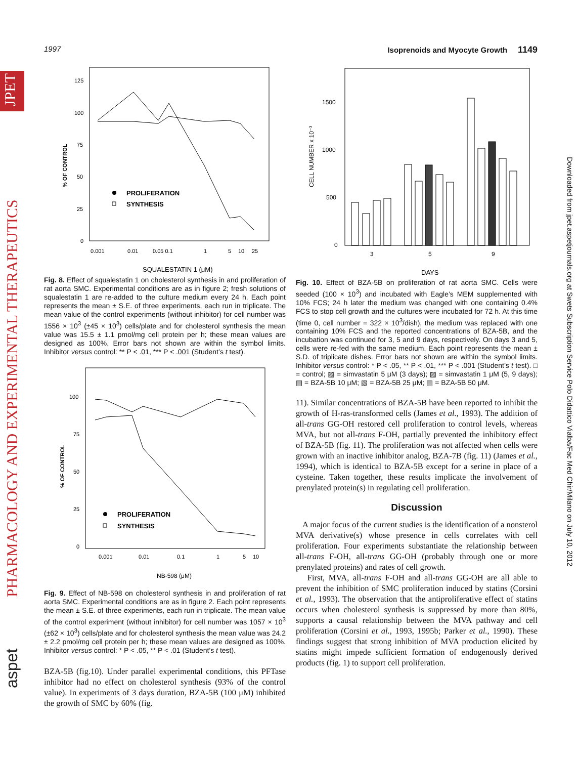JPET
PHARMACOLOGY AND EXPERIMENTAL THERAPEUTICS
aspet
1997 Isoprenoids and Myocyte Growth 1149
Downloaded from jpet.aspetjournals.org at Swets Subscription Service Polo Didattico Vialba/Fac Med Chir/Milano on July 10, 2012
% OF CONTROL
125
100
75
50
25
0
0.001
0.01
0.05 0.1
1
5
10
25
PROLIFERATION
SYNTHESIS
SQUALESTATIN 1 (μM)
Fig. 8. Effect of squalestatin 1 on cholesterol synthesis in and proliferation of rat aorta SMC. Experimental conditions are as in figure 2; fresh solutions of squalestatin 1 are re-added to the culture medium every 24 h. Each point represents the mean ± S.E. of three experiments, each run in triplicate. The mean value of the control experiments (without inhibitor) for cell number was 1556 × 10<sup>3</sup> (±45 × 10<sup>3</sup>) cells/plate and for cholesterol synthesis the mean value was 15.5 ± 1.1 pmol/mg cell protein per h; these mean values are designed as 100%. Error bars not shown are within the symbol limits. Inhibitor versus control: ** P < .01, *** P < .001 (Student’s t test).
% OF CONTROL
100
75
50
25
0
0.001
0.01
0.1
1
5
10
PROLIFERATION
SYNTHESIS
NB-598 (μM)
Fig. 9. Effect of NB-598 on cholesterol synthesis in and proliferation of rat aorta SMC. Experimental conditions are as in figure 2. Each point represents the mean ± S.E. of three experiments, each run in triplicate. The mean value of the control experiment (without inhibitor) for cell number was 1057 × 10<sup>3</sup> (±62 × 10<sup>3</sup>) cells/plate and for cholesterol synthesis the mean value was 24.2 ± 2.2 pmol/mg cell protein per h; these mean values are designed as 100%. Inhibitor versus control: * P < .05, ** P < .01 (Student’s t test).
BZA-5B (fig.10). Under parallel experimental conditions, this PFTase inhibitor had no effect on cholesterol synthesis (93% of the control value). In experiments of 3 days duration, BZA-5B (100 μM) inhibited the growth of SMC by 60% (fig.
CELL NUMBER x 10⁻³
1500
1000
500
0
3
5
9
DAYS
Fig. 10. Effect of BZA-5B on proliferation of rat aorta SMC. Cells were seeded (100 × 10<sup>3</sup>) and incubated with Eagle’s MEM supplemented with 10% FCS; 24 h later the medium was changed with one containing 0.4% FCS to stop cell growth and the cultures were incubated for 72 h. At this time (time 0, cell number = 322 × 10<sup>3</sup>/dish), the medium was replaced with one containing 10% FCS and the reported concentrations of BZA-5B, and the incubation was continued for 3, 5 and 9 days, respectively. On days 3 and 5, cells were re-fed with the same medium. Each point represents the mean ± S.D. of triplicate dishes. Error bars not shown are within the symbol limits. Inhibitor versus control: * P < .05, ** P < .01, *** P < .001 (Student’s t test). □ = control; ▨ = simvastatin 5 μM (3 days); ▨ = simvastatin 1 μM (5, 9 days); ▤ = BZA-5B 10 μM; ▧ = BZA-5B 25 μM; ▤ = BZA-5B 50 μM.
11). Similar concentrations of BZA-5B have been reported to inhibit the growth of H-ras-transformed cells (James et al., 1993). The addition of all-trans GG-OH restored cell proliferation to control levels, whereas MVA, but not all-trans F-OH, partially prevented the inhibitory effect of BZA-5B (fig. 11). The proliferation was not affected when cells were grown with an inactive inhibitor analog, BZA-7B (fig. 11) (James et al., 1994), which is identical to BZA-5B except for a serine in place of a cysteine. Taken together, these results implicate the involvement of prenylated protein(s) in regulating cell proliferation.
Discussion
A major focus of the current studies is the identification of a nonsterol MVA derivative(s) whose presence in cells correlates with cell proliferation. Four experiments substantiate the relationship between all-trans F-OH, all-trans GG-OH (probably through one or more prenylated proteins) and rates of cell growth.
First, MVA, all-trans F-OH and all-trans GG-OH are all able to prevent the inhibition of SMC proliferation induced by statins (Corsini et al., 1993). The observation that the antiproliferative effect of statins occurs when cholesterol synthesis is suppressed by more than 80%, supports a causal relationship between the MVA pathway and cell proliferation (Corsini et al., 1993, 1995b; Parker et al., 1990). These findings suggest that strong inhibition of MVA production elicited by statins might impede sufficient formation of endogenously derived products (fig. 1) to support cell proliferation.